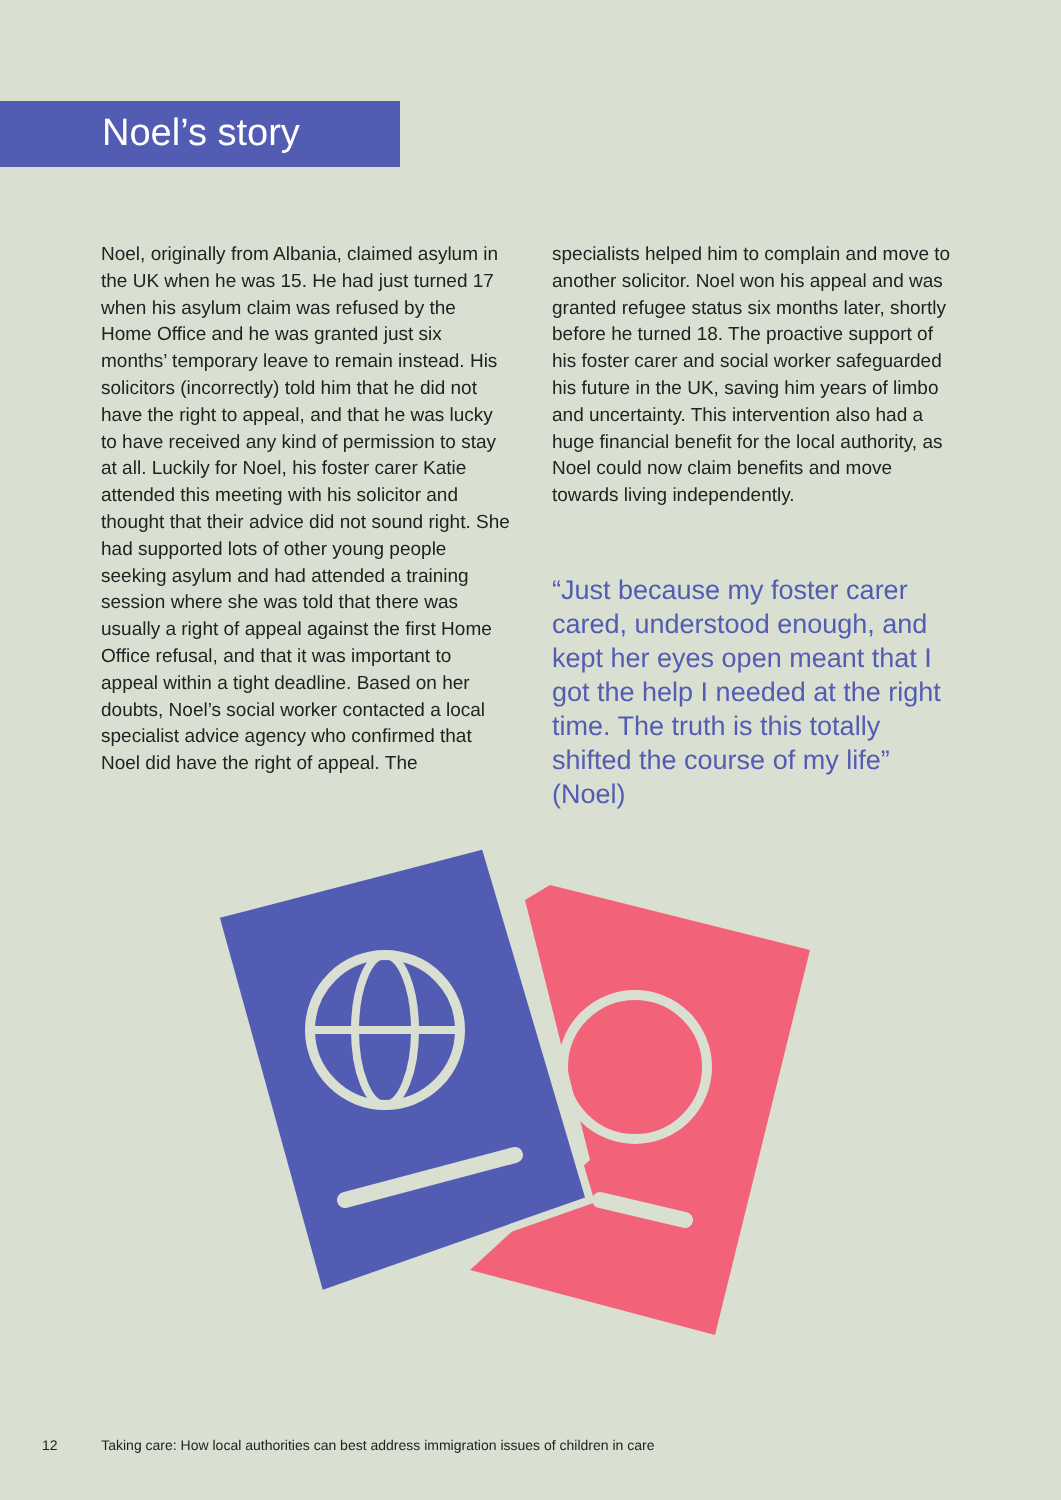Noel’s story
Noel, originally from Albania, claimed asylum in the UK when he was 15. He had just turned 17 when his asylum claim was refused by the Home Office and he was granted just six months’ temporary leave to remain instead. His solicitors (incorrectly) told him that he did not have the right to appeal, and that he was lucky to have received any kind of permission to stay at all. Luckily for Noel, his foster carer Katie attended this meeting with his solicitor and thought that their advice did not sound right. She had supported lots of other young people seeking asylum and had attended a training session where she was told that there was usually a right of appeal against the first Home Office refusal, and that it was important to appeal within a tight deadline. Based on her doubts, Noel’s social worker contacted a local specialist advice agency who confirmed that Noel did have the right of appeal. The
specialists helped him to complain and move to another solicitor. Noel won his appeal and was granted refugee status six months later, shortly before he turned 18. The proactive support of his foster carer and social worker safeguarded his future in the UK, saving him years of limbo and uncertainty. This intervention also had a huge financial benefit for the local authority, as Noel could now claim benefits and move towards living independently.
“Just because my foster carer cared, understood enough, and kept her eyes open meant that I got the help I needed at the right time. The truth is this totally shifted the course of my life” (Noel)
12 Taking care: How local authorities can best address immigration issues of children in care